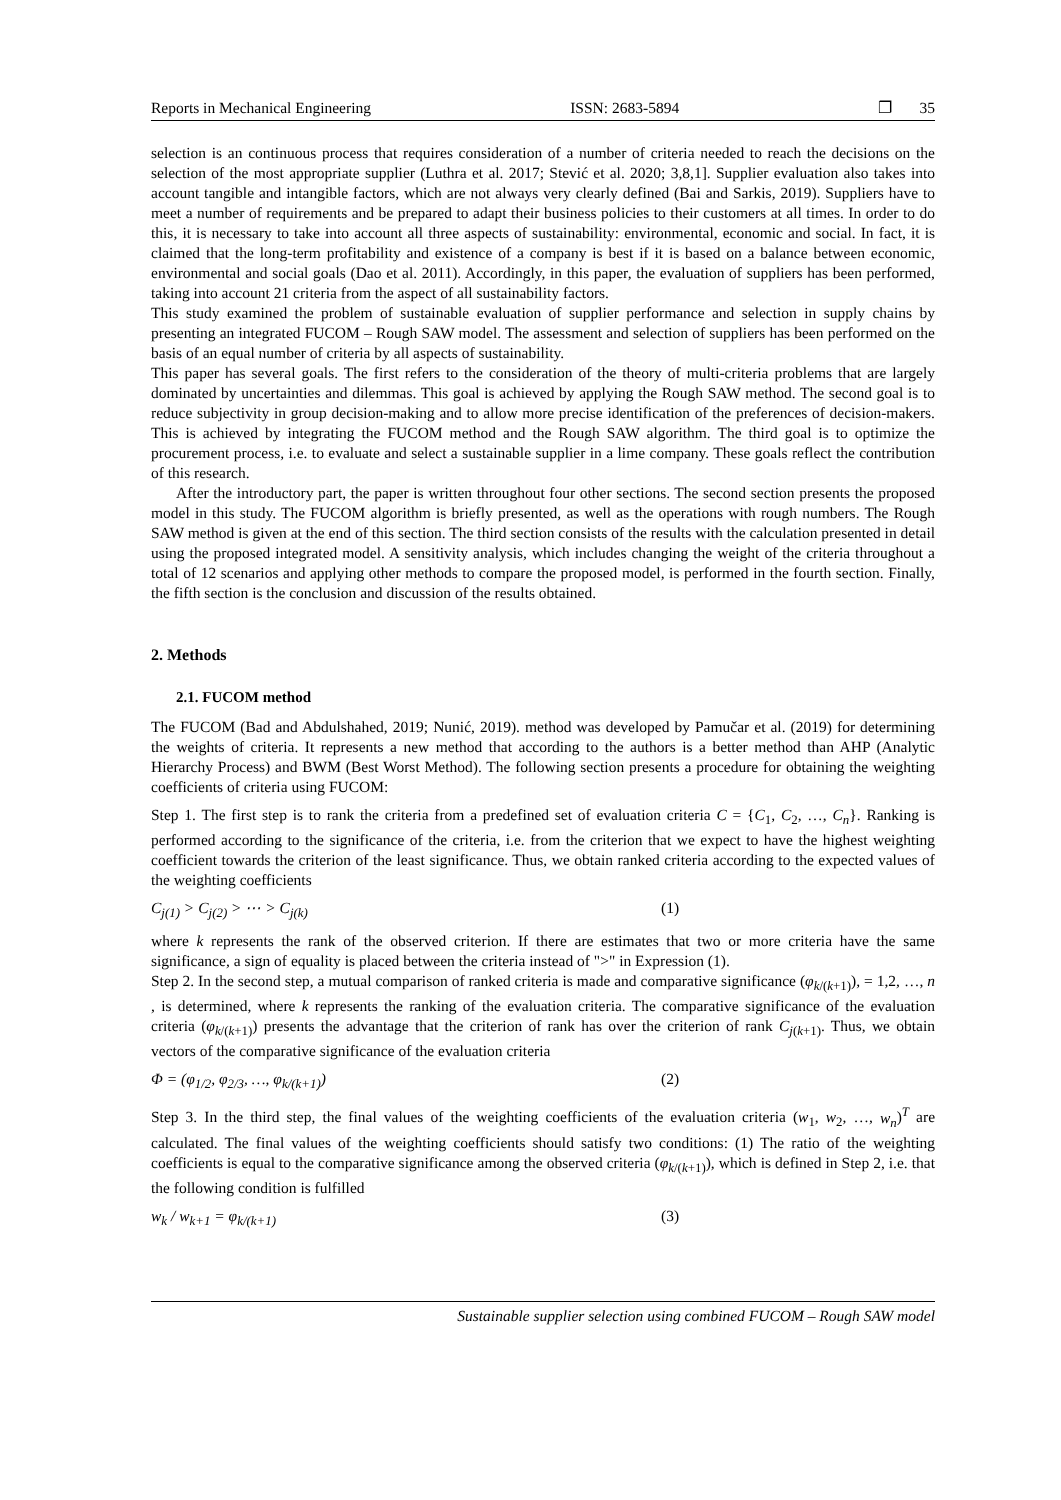Reports in Mechanical Engineering ISSN: 2683-5894 ❐ 35
selection is an continuous process that requires consideration of a number of criteria needed to reach the decisions on the selection of the most appropriate supplier (Luthra et al. 2017; Stević et al. 2020; 3,8,1]. Supplier evaluation also takes into account tangible and intangible factors, which are not always very clearly defined (Bai and Sarkis, 2019). Suppliers have to meet a number of requirements and be prepared to adapt their business policies to their customers at all times. In order to do this, it is necessary to take into account all three aspects of sustainability: environmental, economic and social. In fact, it is claimed that the long-term profitability and existence of a company is best if it is based on a balance between economic, environmental and social goals (Dao et al. 2011). Accordingly, in this paper, the evaluation of suppliers has been performed, taking into account 21 criteria from the aspect of all sustainability factors.
This study examined the problem of sustainable evaluation of supplier performance and selection in supply chains by presenting an integrated FUCOM – Rough SAW model. The assessment and selection of suppliers has been performed on the basis of an equal number of criteria by all aspects of sustainability.
This paper has several goals. The first refers to the consideration of the theory of multi-criteria problems that are largely dominated by uncertainties and dilemmas. This goal is achieved by applying the Rough SAW method. The second goal is to reduce subjectivity in group decision-making and to allow more precise identification of the preferences of decision-makers. This is achieved by integrating the FUCOM method and the Rough SAW algorithm. The third goal is to optimize the procurement process, i.e. to evaluate and select a sustainable supplier in a lime company. These goals reflect the contribution of this research.
After the introductory part, the paper is written throughout four other sections. The second section presents the proposed model in this study. The FUCOM algorithm is briefly presented, as well as the operations with rough numbers. The Rough SAW method is given at the end of this section. The third section consists of the results with the calculation presented in detail using the proposed integrated model. A sensitivity analysis, which includes changing the weight of the criteria throughout a total of 12 scenarios and applying other methods to compare the proposed model, is performed in the fourth section. Finally, the fifth section is the conclusion and discussion of the results obtained.
2. Methods
2.1. FUCOM method
The FUCOM (Bad and Abdulshahed, 2019; Nunić, 2019). method was developed by Pamučar et al. (2019) for determining the weights of criteria. It represents a new method that according to the authors is a better method than AHP (Analytic Hierarchy Process) and BWM (Best Worst Method). The following section presents a procedure for obtaining the weighting coefficients of criteria using FUCOM:
Step 1. The first step is to rank the criteria from a predefined set of evaluation criteria C = {C<sub>1</sub>, C<sub>2</sub>, …, C<sub>n</sub>}. Ranking is performed according to the significance of the criteria, i.e. from the criterion that we expect to have the highest weighting coefficient towards the criterion of the least significance. Thus, we obtain ranked criteria according to the expected values of the weighting coefficients
C<sub>j(1)</sub> > C<sub>j(2)</sub> > ⋯ > C<sub>j(k)</sub> (1)
where k represents the rank of the observed criterion. If there are estimates that two or more criteria have the same significance, a sign of equality is placed between the criteria instead of ">" in Expression (1).
Step 2. In the second step, a mutual comparison of ranked criteria is made and comparative significance (φ<sub>k/(k+1)</sub>), = 1,2, …, n , is determined, where k represents the ranking of the evaluation criteria. The comparative significance of the evaluation criteria (φ<sub>k/(k+1)</sub>) presents the advantage that the criterion of rank has over the criterion of rank C<sub>j(k+1)</sub>. Thus, we obtain vectors of the comparative significance of the evaluation criteria
Φ = (φ<sub>1/2</sub>, φ<sub>2/3</sub>, …, φ<sub>k/(k+1)</sub>) (2)
Step 3. In the third step, the final values of the weighting coefficients of the evaluation criteria (w<sub>1</sub>, w<sub>2</sub>, …, w<sub>n</sub>)<sup>T</sup> are calculated. The final values of the weighting coefficients should satisfy two conditions: (1) The ratio of the weighting coefficients is equal to the comparative significance among the observed criteria (φ<sub>k/(k+1)</sub>), which is defined in Step 2, i.e. that the following condition is fulfilled
w<sub>k</sub> / w<sub>k+1</sub> = φ<sub>k/(k+1)</sub> (3)
Sustainable supplier selection using combined FUCOM – Rough SAW model